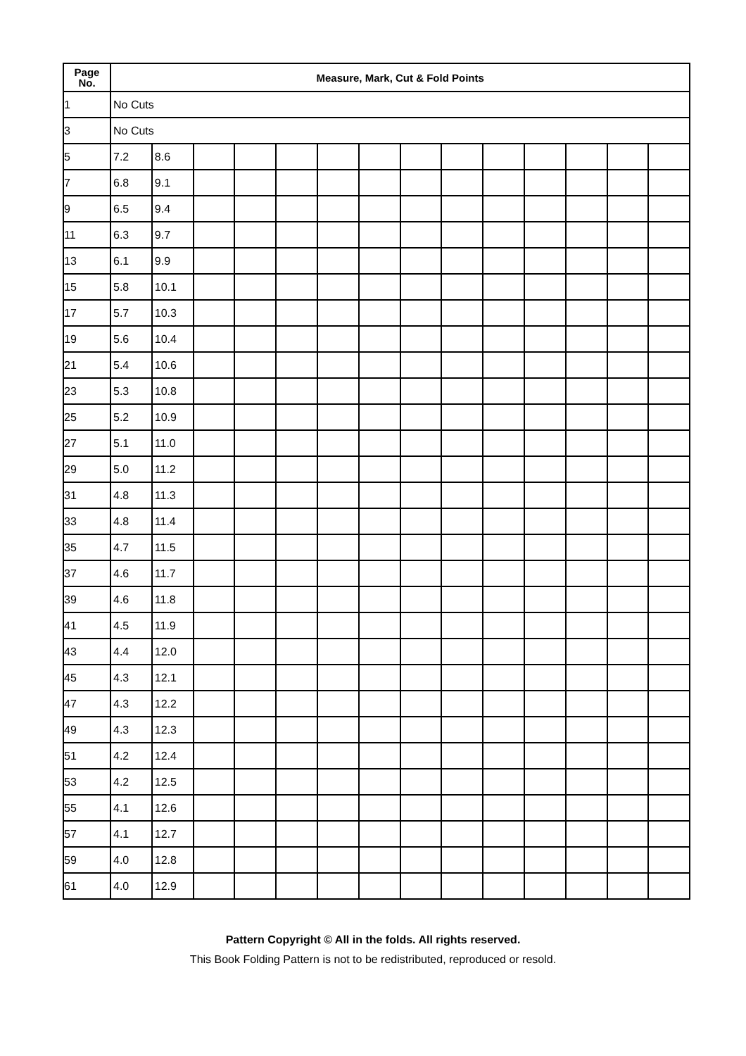| Page No. | Measure, Mark, Cut & Fold Points | | | | | | | | | | | | | |
| --- | --- | --- | --- | --- | --- | --- | --- | --- | --- | --- | --- | --- | --- | --- |
| 1 | No Cuts | | | | | | | | | | | | | |
| 3 | No Cuts | | | | | | | | | | | | | |
| 5 | 7.2 | 8.6 | | | | | | | | | | | | |
| 7 | 6.8 | 9.1 | | | | | | | | | | | | |
| 9 | 6.5 | 9.4 | | | | | | | | | | | | |
| 11 | 6.3 | 9.7 | | | | | | | | | | | | |
| 13 | 6.1 | 9.9 | | | | | | | | | | | | |
| 15 | 5.8 | 10.1 | | | | | | | | | | | | |
| 17 | 5.7 | 10.3 | | | | | | | | | | | | |
| 19 | 5.6 | 10.4 | | | | | | | | | | | | |
| 21 | 5.4 | 10.6 | | | | | | | | | | | | |
| 23 | 5.3 | 10.8 | | | | | | | | | | | | |
| 25 | 5.2 | 10.9 | | | | | | | | | | | | |
| 27 | 5.1 | 11.0 | | | | | | | | | | | | |
| 29 | 5.0 | 11.2 | | | | | | | | | | | | |
| 31 | 4.8 | 11.3 | | | | | | | | | | | | |
| 33 | 4.8 | 11.4 | | | | | | | | | | | | |
| 35 | 4.7 | 11.5 | | | | | | | | | | | | |
| 37 | 4.6 | 11.7 | | | | | | | | | | | | |
| 39 | 4.6 | 11.8 | | | | | | | | | | | | |
| 41 | 4.5 | 11.9 | | | | | | | | | | | | |
| 43 | 4.4 | 12.0 | | | | | | | | | | | | |
| 45 | 4.3 | 12.1 | | | | | | | | | | | | |
| 47 | 4.3 | 12.2 | | | | | | | | | | | | |
| 49 | 4.3 | 12.3 | | | | | | | | | | | | |
| 51 | 4.2 | 12.4 | | | | | | | | | | | | |
| 53 | 4.2 | 12.5 | | | | | | | | | | | | |
| 55 | 4.1 | 12.6 | | | | | | | | | | | | |
| 57 | 4.1 | 12.7 | | | | | | | | | | | | |
| 59 | 4.0 | 12.8 | | | | | | | | | | | | |
| 61 | 4.0 | 12.9 | | | | | | | | | | | | |
Pattern Copyright © All in the folds. All rights reserved.
This Book Folding Pattern is not to be redistributed, reproduced or resold.